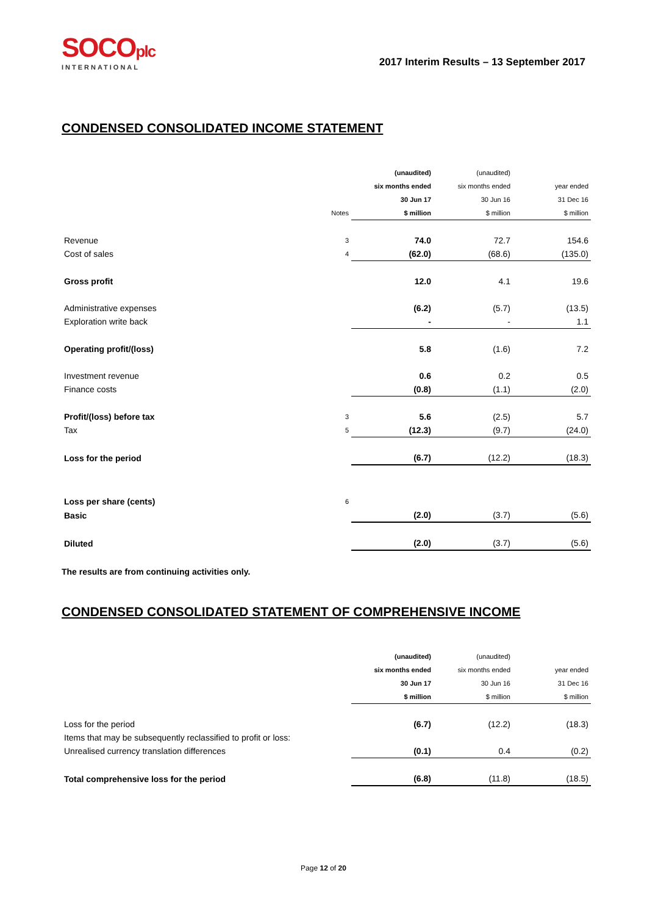SOCOplc
INTERNATIONAL
2017 Interim Results – 13 September 2017
CONDENSED CONSOLIDATED INCOME STATEMENT
| | | (unaudited) | (unaudited) | |
| | | six months ended | six months ended | year ended |
| | | 30 Jun 17 | 30 Jun 16 | 31 Dec 16 |
| | Notes | $ million | $ million | $ million |
| Revenue | 3 | 74.0 | 72.7 | 154.6 |
| Cost of sales | 4 | (62.0) | (68.6) | (135.0) |
| Gross profit | | 12.0 | 4.1 | 19.6 |
| Administrative expenses | | (6.2) | (5.7) | (13.5) |
| Exploration write back | | - | - | 1.1 |
| Operating profit/(loss) | | 5.8 | (1.6) | 7.2 |
| Investment revenue | | 0.6 | 0.2 | 0.5 |
| Finance costs | | (0.8) | (1.1) | (2.0) |
| Profit/(loss) before tax | 3 | 5.6 | (2.5) | 5.7 |
| Tax | 5 | (12.3) | (9.7) | (24.0) |
| Loss for the period | | (6.7) | (12.2) | (18.3) |
| Loss per share (cents) | 6 | | | |
| Basic | | (2.0) | (3.7) | (5.6) |
| Diluted | | (2.0) | (3.7) | (5.6) |
The results are from continuing activities only.
CONDENSED CONSOLIDATED STATEMENT OF COMPREHENSIVE INCOME
| | (unaudited) | (unaudited) | |
| | six months ended | six months ended | year ended |
| | 30 Jun 17 | 30 Jun 16 | 31 Dec 16 |
| | $ million | $ million | $ million |
| Loss for the period | (6.7) | (12.2) | (18.3) |
| Items that may be subsequently reclassified to profit or loss: | | | |
| Unrealised currency translation differences | (0.1) | 0.4 | (0.2) |
| Total comprehensive loss for the period | (6.8) | (11.8) | (18.5) |
Page 12 of 20